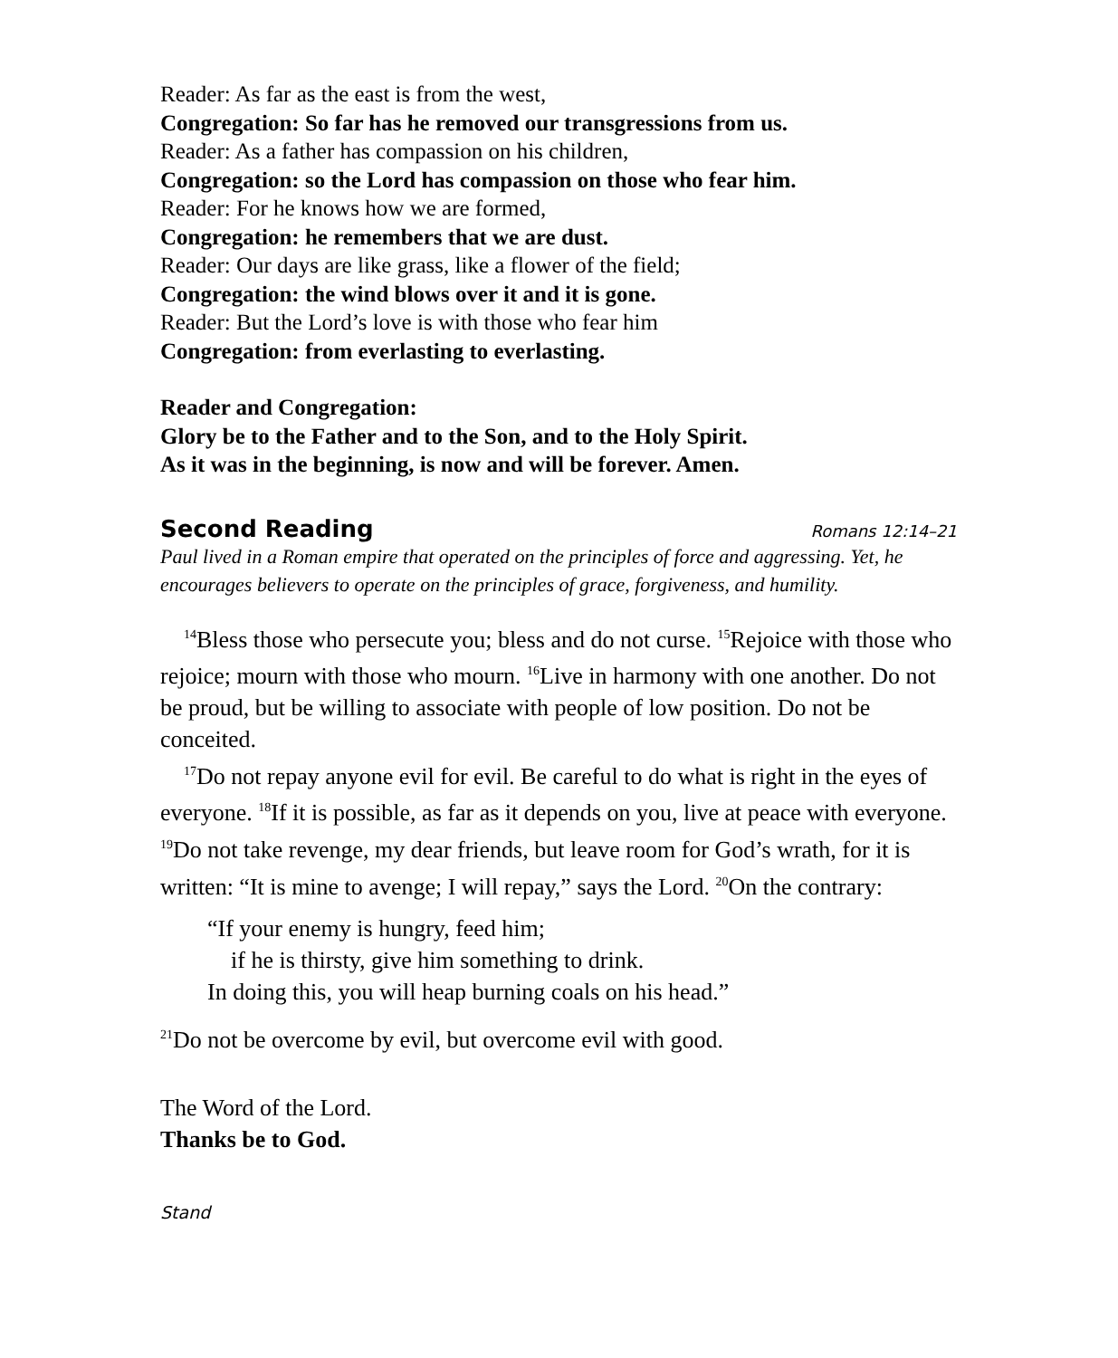Reader: As far as the east is from the west,
Congregation: So far has he removed our transgressions from us.
Reader: As a father has compassion on his children,
Congregation: so the Lord has compassion on those who fear him.
Reader: For he knows how we are formed,
Congregation: he remembers that we are dust.
Reader: Our days are like grass, like a flower of the field;
Congregation: the wind blows over it and it is gone.
Reader: But the Lord’s love is with those who fear him
Congregation: from everlasting to everlasting.
Reader and Congregation:
Glory be to the Father and to the Son, and to the Holy Spirit.
As it was in the beginning, is now and will be forever. Amen.
Second Reading Romans 12:14–21
Paul lived in a Roman empire that operated on the principles of force and aggressing. Yet, he encourages believers to operate on the principles of grace, forgiveness, and humility.
<sup>14</sup> Bless those who persecute you; bless and do not curse. <sup>15</sup>Rejoice with those who rejoice; mourn with those who mourn. <sup>16</sup>Live in harmony with one another. Do not be proud, but be willing to associate with people of low position. Do not be conceited.
<sup>17</sup> Do not repay anyone evil for evil. Be careful to do what is right in the eyes of everyone. <sup>18</sup>If it is possible, as far as it depends on you, live at peace with everyone. <sup>19</sup>Do not take revenge, my dear friends, but leave room for God’s wrath, for it is written: “It is mine to avenge; I will repay,” says the Lord. <sup>20</sup>On the contrary:
“If your enemy is hungry, feed him;
if he is thirsty, give him something to drink.
In doing this, you will heap burning coals on his head.”
<sup>21</sup> Do not be overcome by evil, but overcome evil with good.
The Word of the Lord.
Thanks be to God.
Stand